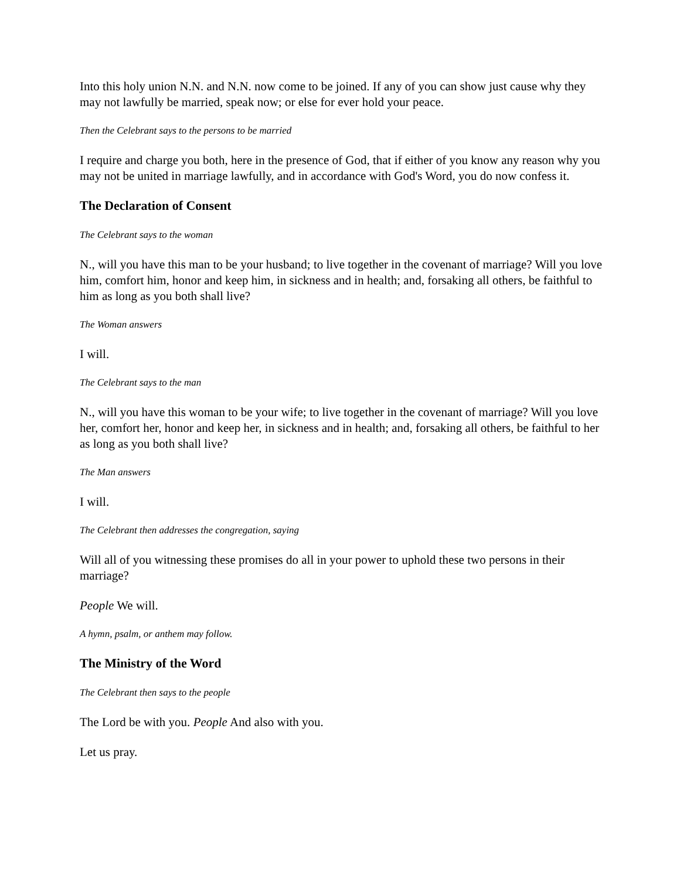Into this holy union N.N. and N.N. now come to be joined. If any of you can show just cause why they may not lawfully be married, speak now; or else for ever hold your peace.
Then the Celebrant says to the persons to be married
I require and charge you both, here in the presence of God, that if either of you know any reason why you may not be united in marriage lawfully, and in accordance with God's Word, you do now confess it.
The Declaration of Consent
The Celebrant says to the woman
N., will you have this man to be your husband; to live together in the covenant of marriage? Will you love him, comfort him, honor and keep him, in sickness and in health; and, forsaking all others, be faithful to him as long as you both shall live?
The Woman answers
I will.
The Celebrant says to the man
N., will you have this woman to be your wife; to live together in the covenant of marriage? Will you love her, comfort her, honor and keep her, in sickness and in health; and, forsaking all others, be faithful to her as long as you both shall live?
The Man answers
I will.
The Celebrant then addresses the congregation, saying
Will all of you witnessing these promises do all in your power to uphold these two persons in their marriage?
People We will.
A hymn, psalm, or anthem may follow.
The Ministry of the Word
The Celebrant then says to the people
The Lord be with you. People And also with you.
Let us pray.